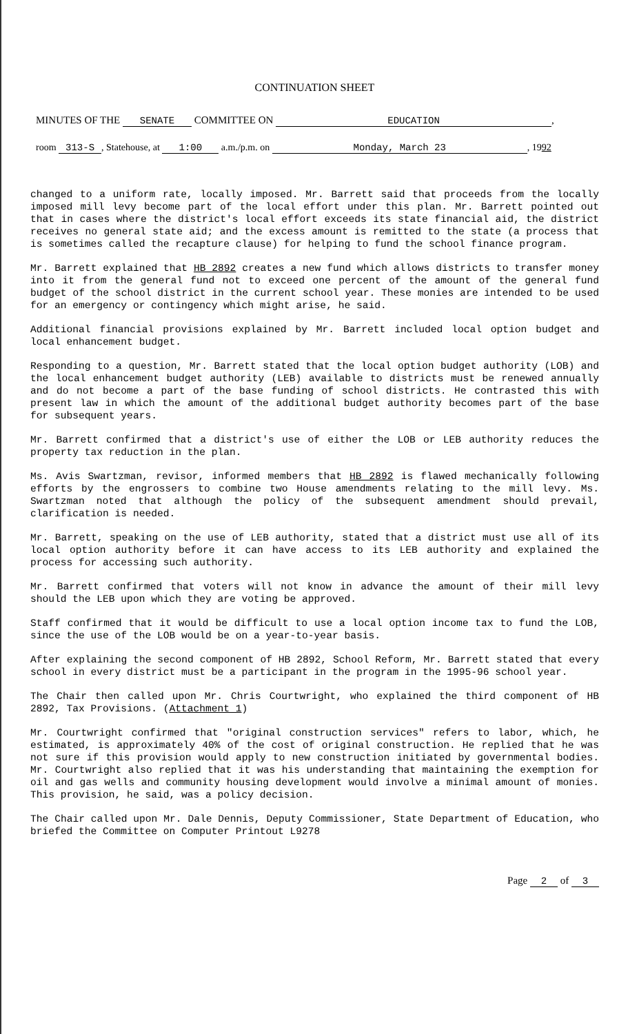CONTINUATION SHEET
MINUTES OF THE SENATE COMMITTEE ON EDUCATION,
room 313-S, Statehouse, at 1:00 a.m./p.m. on Monday, March 23, 1992
changed to a uniform rate, locally imposed. Mr. Barrett said that proceeds from the locally imposed mill levy become part of the local effort under this plan. Mr. Barrett pointed out that in cases where the district's local effort exceeds its state financial aid, the district receives no general state aid; and the excess amount is remitted to the state (a process that is sometimes called the recapture clause) for helping to fund the school finance program.
Mr. Barrett explained that HB 2892 creates a new fund which allows districts to transfer money into it from the general fund not to exceed one percent of the amount of the general fund budget of the school district in the current school year. These monies are intended to be used for an emergency or contingency which might arise, he said.
Additional financial provisions explained by Mr. Barrett included local option budget and local enhancement budget.
Responding to a question, Mr. Barrett stated that the local option budget authority (LOB) and the local enhancement budget authority (LEB) available to districts must be renewed annually and do not become a part of the base funding of school districts. He contrasted this with present law in which the amount of the additional budget authority becomes part of the base for subsequent years.
Mr. Barrett confirmed that a district's use of either the LOB or LEB authority reduces the property tax reduction in the plan.
Ms. Avis Swartzman, revisor, informed members that HB 2892 is flawed mechanically following efforts by the engrossers to combine two House amendments relating to the mill levy. Ms. Swartzman noted that although the policy of the subsequent amendment should prevail, clarification is needed.
Mr. Barrett, speaking on the use of LEB authority, stated that a district must use all of its local option authority before it can have access to its LEB authority and explained the process for accessing such authority.
Mr. Barrett confirmed that voters will not know in advance the amount of their mill levy should the LEB upon which they are voting be approved.
Staff confirmed that it would be difficult to use a local option income tax to fund the LOB, since the use of the LOB would be on a year-to-year basis.
After explaining the second component of HB 2892, School Reform, Mr. Barrett stated that every school in every district must be a participant in the program in the 1995-96 school year.
The Chair then called upon Mr. Chris Courtwright, who explained the third component of HB 2892, Tax Provisions. (Attachment 1)
Mr. Courtwright confirmed that "original construction services" refers to labor, which, he estimated, is approximately 40% of the cost of original construction. He replied that he was not sure if this provision would apply to new construction initiated by governmental bodies. Mr. Courtwright also replied that it was his understanding that maintaining the exemption for oil and gas wells and community housing development would involve a minimal amount of monies. This provision, he said, was a policy decision.
The Chair called upon Mr. Dale Dennis, Deputy Commissioner, State Department of Education, who briefed the Committee on Computer Printout L9278
Page 2 of 3